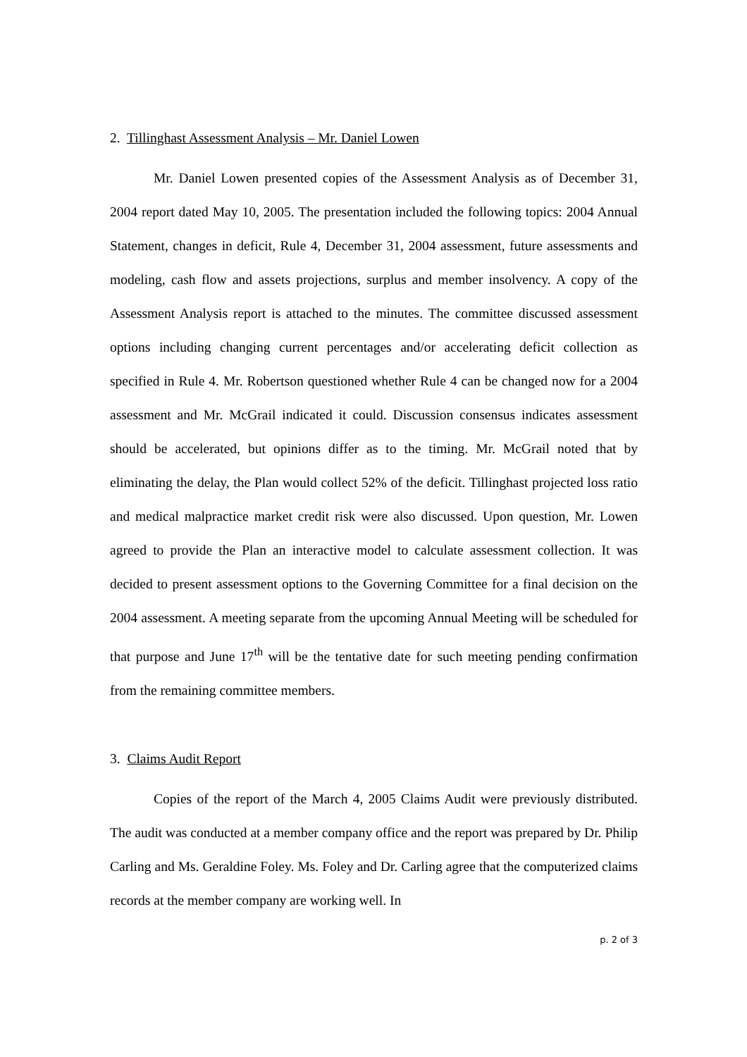2. Tillinghast Assessment Analysis – Mr. Daniel Lowen
Mr. Daniel Lowen presented copies of the Assessment Analysis as of December 31, 2004 report dated May 10, 2005. The presentation included the following topics: 2004 Annual Statement, changes in deficit, Rule 4, December 31, 2004 assessment, future assessments and modeling, cash flow and assets projections, surplus and member insolvency. A copy of the Assessment Analysis report is attached to the minutes. The committee discussed assessment options including changing current percentages and/or accelerating deficit collection as specified in Rule 4. Mr. Robertson questioned whether Rule 4 can be changed now for a 2004 assessment and Mr. McGrail indicated it could. Discussion consensus indicates assessment should be accelerated, but opinions differ as to the timing. Mr. McGrail noted that by eliminating the delay, the Plan would collect 52% of the deficit. Tillinghast projected loss ratio and medical malpractice market credit risk were also discussed. Upon question, Mr. Lowen agreed to provide the Plan an interactive model to calculate assessment collection. It was decided to present assessment options to the Governing Committee for a final decision on the 2004 assessment. A meeting separate from the upcoming Annual Meeting will be scheduled for that purpose and June 17<sup>th</sup> will be the tentative date for such meeting pending confirmation from the remaining committee members.
3. Claims Audit Report
Copies of the report of the March 4, 2005 Claims Audit were previously distributed. The audit was conducted at a member company office and the report was prepared by Dr. Philip Carling and Ms. Geraldine Foley. Ms. Foley and Dr. Carling agree that the computerized claims records at the member company are working well. In
p. 2 of 3